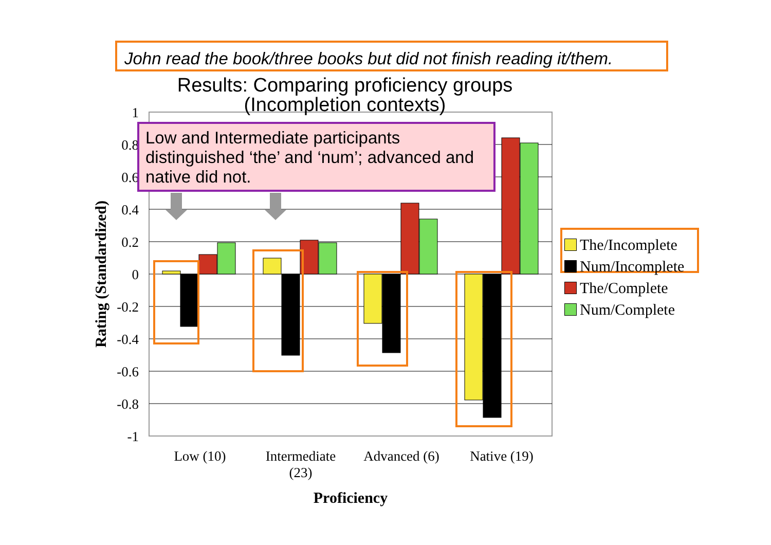1
0.8
0.6
0.4
0.2
0
-0.2
-0.4
-0.6
-0.8
-1
Low (10)
Intermediate
(23)
Advanced (6)
Native (19)
Proficiency
Rating (Standardized)
John read the book/three books but did not finish reading it/them.
Results: Comparing proficiency groups
(Incompletion contexts)
Low and Intermediate participants distinguished ‘the’ and ‘num’; advanced and native did not.
The/Incomplete
Num/Incomplete
The/Complete
Num/Complete